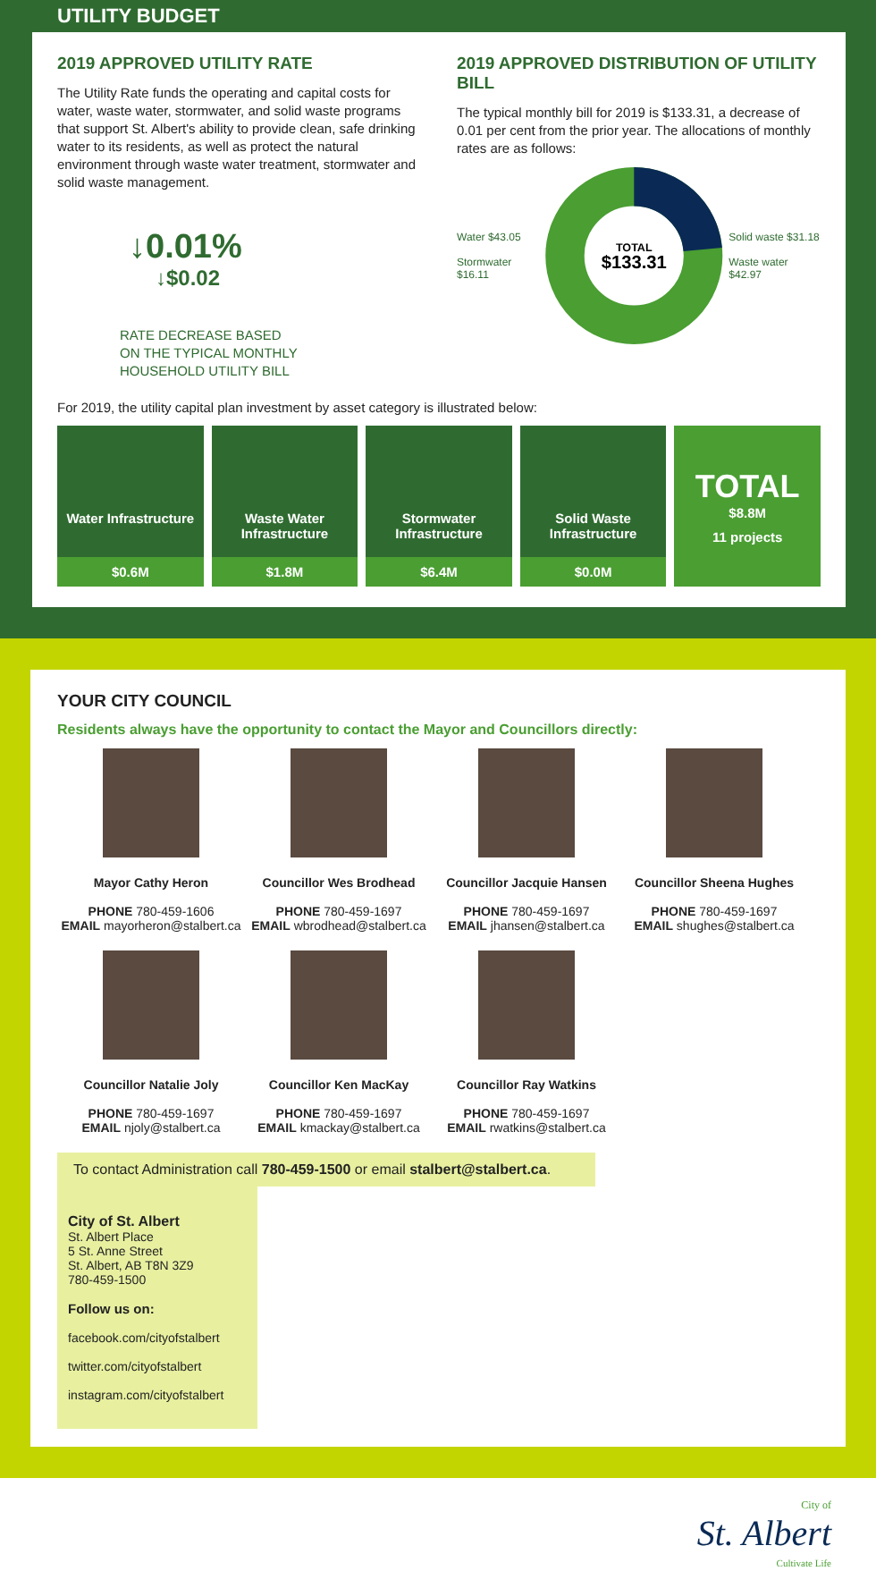UTILITY BUDGET
2019 APPROVED UTILITY RATE
The Utility Rate funds the operating and capital costs for water, waste water, stormwater, and solid waste programs that support St. Albert's ability to provide clean, safe drinking water to its residents, as well as protect the natural environment through waste water treatment, stormwater and solid waste management.
↓0.01%
↓$0.02
RATE DECREASE BASED
ON THE TYPICAL MONTHLY
HOUSEHOLD UTILITY BILL
2019 APPROVED DISTRIBUTION OF UTILITY BILL
The typical monthly bill for 2019 is $133.31, a decrease of 0.01 per cent from the prior year. The allocations of monthly rates are as follows:
Water $43.05
Stormwater $16.11
TOTAL
$133.31
Solid waste $31.18
Waste water $42.97
For 2019, the utility capital plan investment by asset category is illustrated below:
Water Infrastructure
$0.6M
Waste Water Infrastructure
$1.8M
Stormwater Infrastructure
$6.4M
Solid Waste Infrastructure
$0.0M
TOTAL
$8.8M
11 projects
YOUR CITY COUNCIL
Residents always have the opportunity to contact the Mayor and Councillors directly:
Mayor Cathy Heron
PHONE 780-459-1606
EMAIL mayorheron@stalbert.ca
Councillor Wes Brodhead
PHONE 780-459-1697
EMAIL wbrodhead@stalbert.ca
Councillor Jacquie Hansen
PHONE 780-459-1697
EMAIL jhansen@stalbert.ca
Councillor Sheena Hughes
PHONE 780-459-1697
EMAIL shughes@stalbert.ca
Councillor Natalie Joly
PHONE 780-459-1697
EMAIL njoly@stalbert.ca
Councillor Ken MacKay
PHONE 780-459-1697
EMAIL kmackay@stalbert.ca
Councillor Ray Watkins
PHONE 780-459-1697
EMAIL rwatkins@stalbert.ca
To contact Administration call 780-459-1500 or email stalbert@stalbert.ca.
City of St. Albert
St. Albert Place
5 St. Anne Street
St. Albert, AB T8N 3Z9
780-459-1500
Follow us on:
facebook.com/cityofstalbert
twitter.com/cityofstalbert
instagram.com/cityofstalbert
City of
St. Albert
Cultivate Life